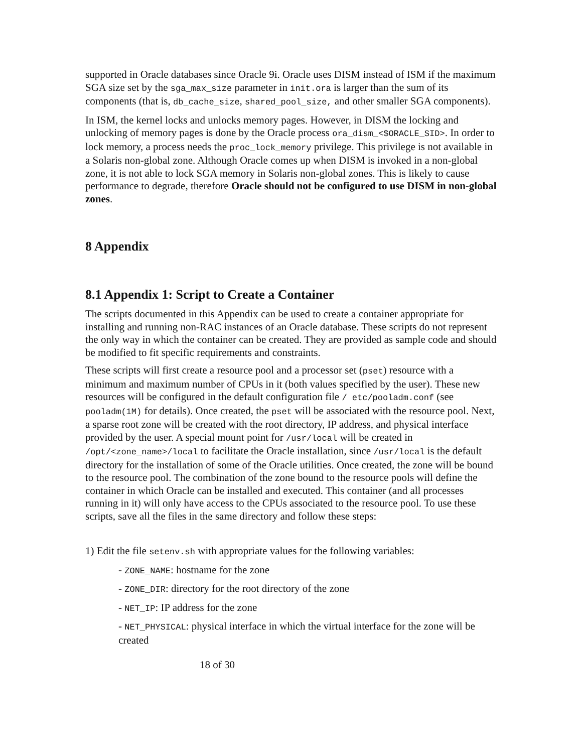supported in Oracle databases since Oracle 9i. Oracle uses DISM instead of ISM if the maximum SGA size set by the sga_max_size parameter in init.ora is larger than the sum of its components (that is, db_cache_size, shared_pool_size, and other smaller SGA components).
In ISM, the kernel locks and unlocks memory pages. However, in DISM the locking and unlocking of memory pages is done by the Oracle process ora_dism_<$ORACLE_SID>. In order to lock memory, a process needs the proc_lock_memory privilege. This privilege is not available in a Solaris non-global zone. Although Oracle comes up when DISM is invoked in a non-global zone, it is not able to lock SGA memory in Solaris non-global zones. This is likely to cause performance to degrade, therefore Oracle should not be configured to use DISM in non-global zones.
8 Appendix
8.1 Appendix 1: Script to Create a Container
The scripts documented in this Appendix can be used to create a container appropriate for installing and running non-RAC instances of an Oracle database. These scripts do not represent the only way in which the container can be created. They are provided as sample code and should be modified to fit specific requirements and constraints.
These scripts will first create a resource pool and a processor set (pset) resource with a minimum and maximum number of CPUs in it (both values specified by the user). These new resources will be configured in the default configuration file / etc/pooladm.conf (see pooladm(1M) for details). Once created, the pset will be associated with the resource pool. Next, a sparse root zone will be created with the root directory, IP address, and physical interface provided by the user. A special mount point for /usr/local will be created in /opt/<zone_name>/local to facilitate the Oracle installation, since /usr/local is the default directory for the installation of some of the Oracle utilities. Once created, the zone will be bound to the resource pool. The combination of the zone bound to the resource pools will define the container in which Oracle can be installed and executed. This container (and all processes running in it) will only have access to the CPUs associated to the resource pool. To use these scripts, save all the files in the same directory and follow these steps:
1) Edit the file setenv.sh with appropriate values for the following variables:
- ZONE_NAME: hostname for the zone
- ZONE_DIR: directory for the root directory of the zone
- NET_IP: IP address for the zone
- NET_PHYSICAL: physical interface in which the virtual interface for the zone will be created
18 of 30